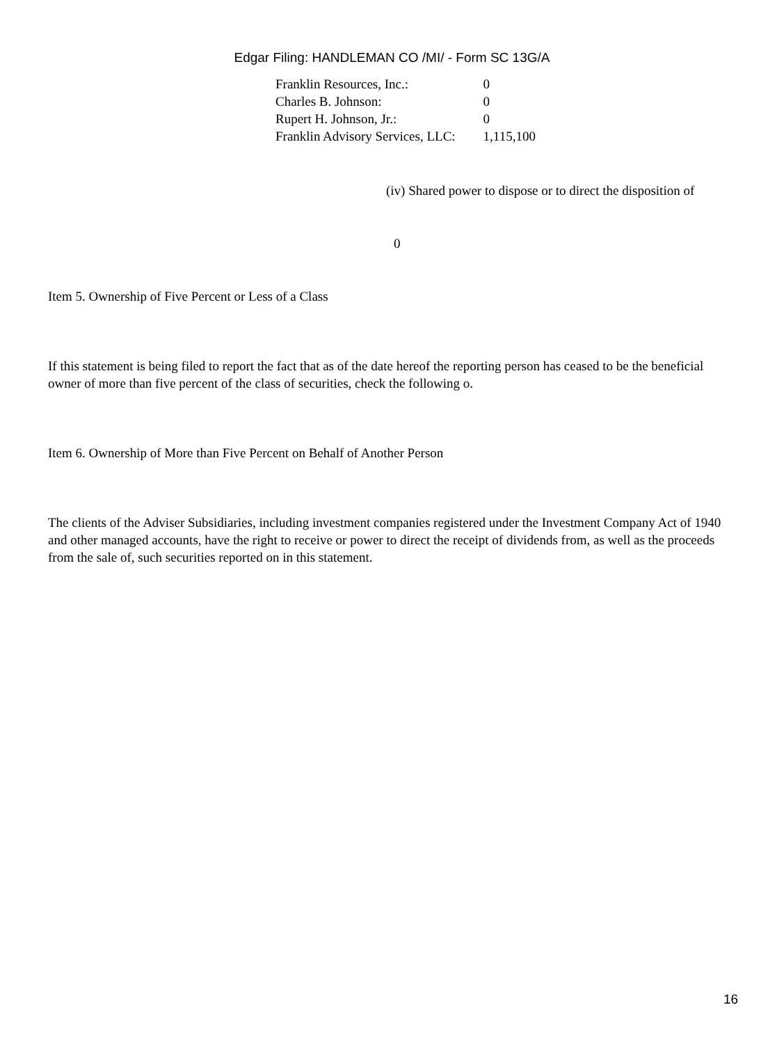Edgar Filing: HANDLEMAN CO /MI/ - Form SC 13G/A
| Franklin Resources, Inc.: | 0 |
| Charles B. Johnson: | 0 |
| Rupert H. Johnson, Jr.: | 0 |
| Franklin Advisory Services, LLC: | 1,115,100 |
(iv) Shared power to dispose or to direct the disposition of
0
Item 5. Ownership of Five Percent or Less of a Class
If this statement is being filed to report the fact that as of the date hereof the reporting person has ceased to be the beneficial owner of more than five percent of the class of securities, check the following o.
Item 6. Ownership of More than Five Percent on Behalf of Another Person
The clients of the Adviser Subsidiaries, including investment companies registered under the Investment Company Act of 1940 and other managed accounts, have the right to receive or power to direct the receipt of dividends from, as well as the proceeds from the sale of, such securities reported on in this statement.
16